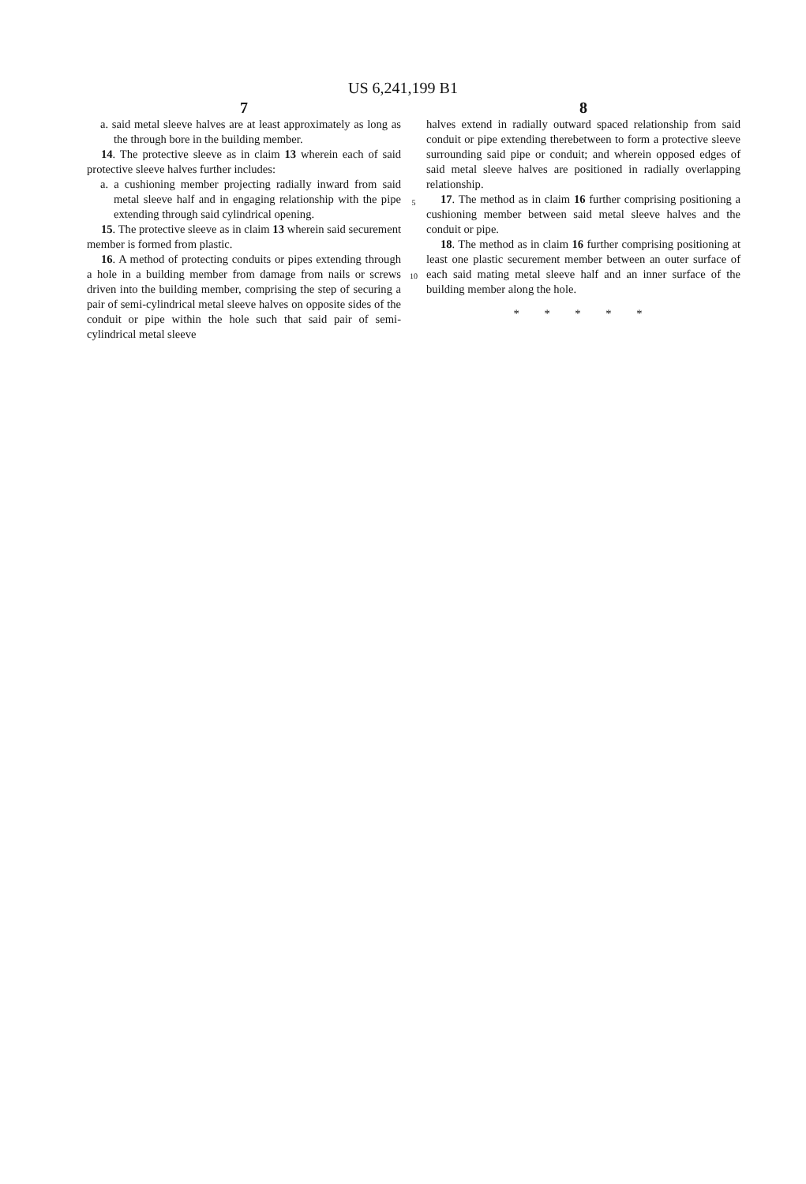US 6,241,199 B1
7
a. said metal sleeve halves are at least approximately as long as the through bore in the building member.
14. The protective sleeve as in claim 13 wherein each of said protective sleeve halves further includes:
a. a cushioning member projecting radially inward from said metal sleeve half and in engaging relationship with the pipe extending through said cylindrical opening.
15. The protective sleeve as in claim 13 wherein said securement member is formed from plastic.
16. A method of protecting conduits or pipes extending through a hole in a building member from damage from nails or screws driven into the building member, comprising the step of securing a pair of semi-cylindrical metal sleeve halves on opposite sides of the conduit or pipe within the hole such that said pair of semi-cylindrical metal sleeve
5
10
8
halves extend in radially outward spaced relationship from said conduit or pipe extending therebetween to form a protective sleeve surrounding said pipe or conduit; and wherein opposed edges of said metal sleeve halves are positioned in radially overlapping relationship.
17. The method as in claim 16 further comprising positioning a cushioning member between said metal sleeve halves and the conduit or pipe.
18. The method as in claim 16 further comprising positioning at least one plastic securement member between an outer surface of each said mating metal sleeve half and an inner surface of the building member along the hole.
* * * * *